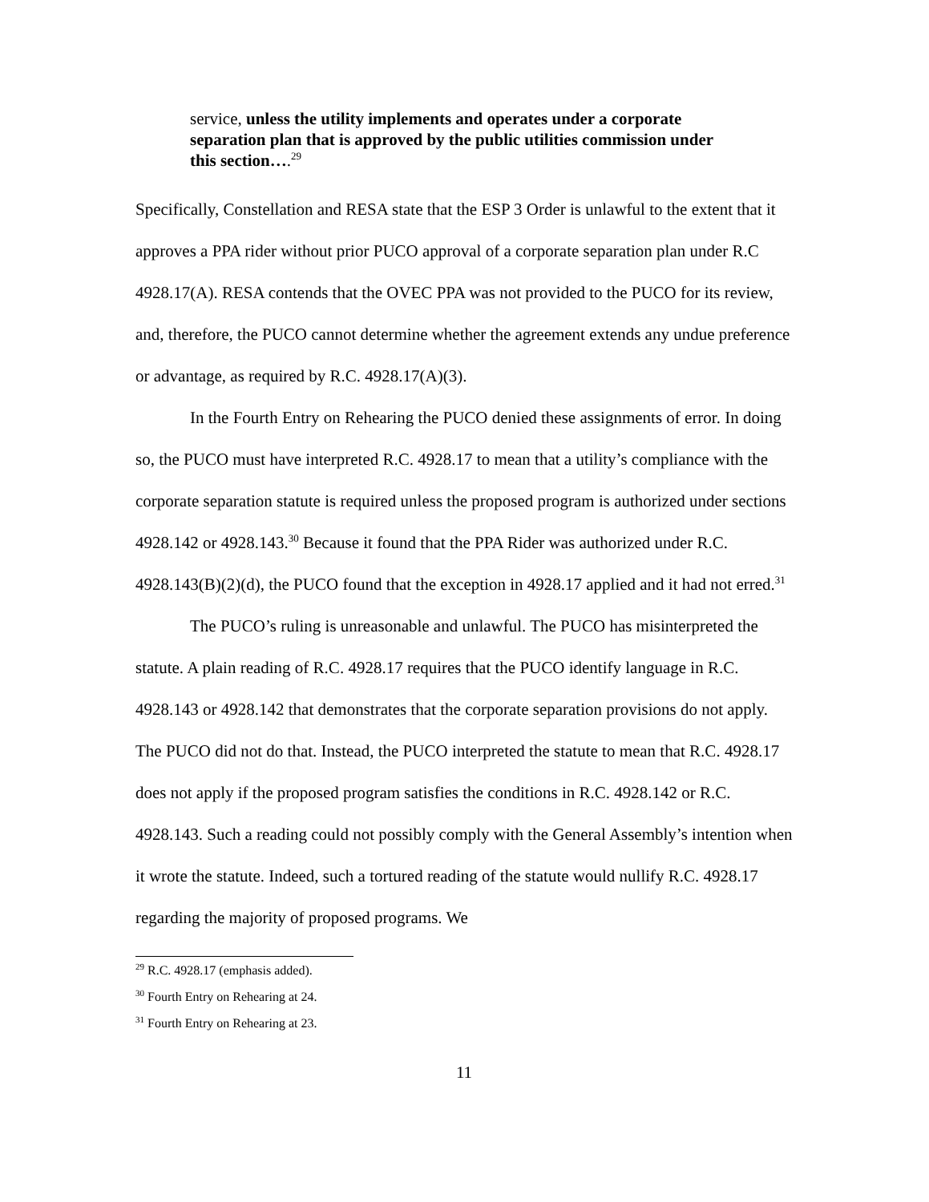service, unless the utility implements and operates under a corporate separation plan that is approved by the public utilities commission under this section….<sup>29</sup>
Specifically, Constellation and RESA state that the ESP 3 Order is unlawful to the extent that it approves a PPA rider without prior PUCO approval of a corporate separation plan under R.C 4928.17(A). RESA contends that the OVEC PPA was not provided to the PUCO for its review, and, therefore, the PUCO cannot determine whether the agreement extends any undue preference or advantage, as required by R.C. 4928.17(A)(3).
In the Fourth Entry on Rehearing the PUCO denied these assignments of error. In doing so, the PUCO must have interpreted R.C. 4928.17 to mean that a utility’s compliance with the corporate separation statute is required unless the proposed program is authorized under sections 4928.142 or 4928.143.<sup>30</sup> Because it found that the PPA Rider was authorized under R.C. 4928.143(B)(2)(d), the PUCO found that the exception in 4928.17 applied and it had not erred.<sup>31</sup>
The PUCO’s ruling is unreasonable and unlawful. The PUCO has misinterpreted the statute. A plain reading of R.C. 4928.17 requires that the PUCO identify language in R.C. 4928.143 or 4928.142 that demonstrates that the corporate separation provisions do not apply. The PUCO did not do that. Instead, the PUCO interpreted the statute to mean that R.C. 4928.17 does not apply if the proposed program satisfies the conditions in R.C. 4928.142 or R.C. 4928.143. Such a reading could not possibly comply with the General Assembly’s intention when it wrote the statute. Indeed, such a tortured reading of the statute would nullify R.C. 4928.17 regarding the majority of proposed programs. We
<sup>29</sup> R.C. 4928.17 (emphasis added).
<sup>30</sup> Fourth Entry on Rehearing at 24.
<sup>31</sup> Fourth Entry on Rehearing at 23.
11